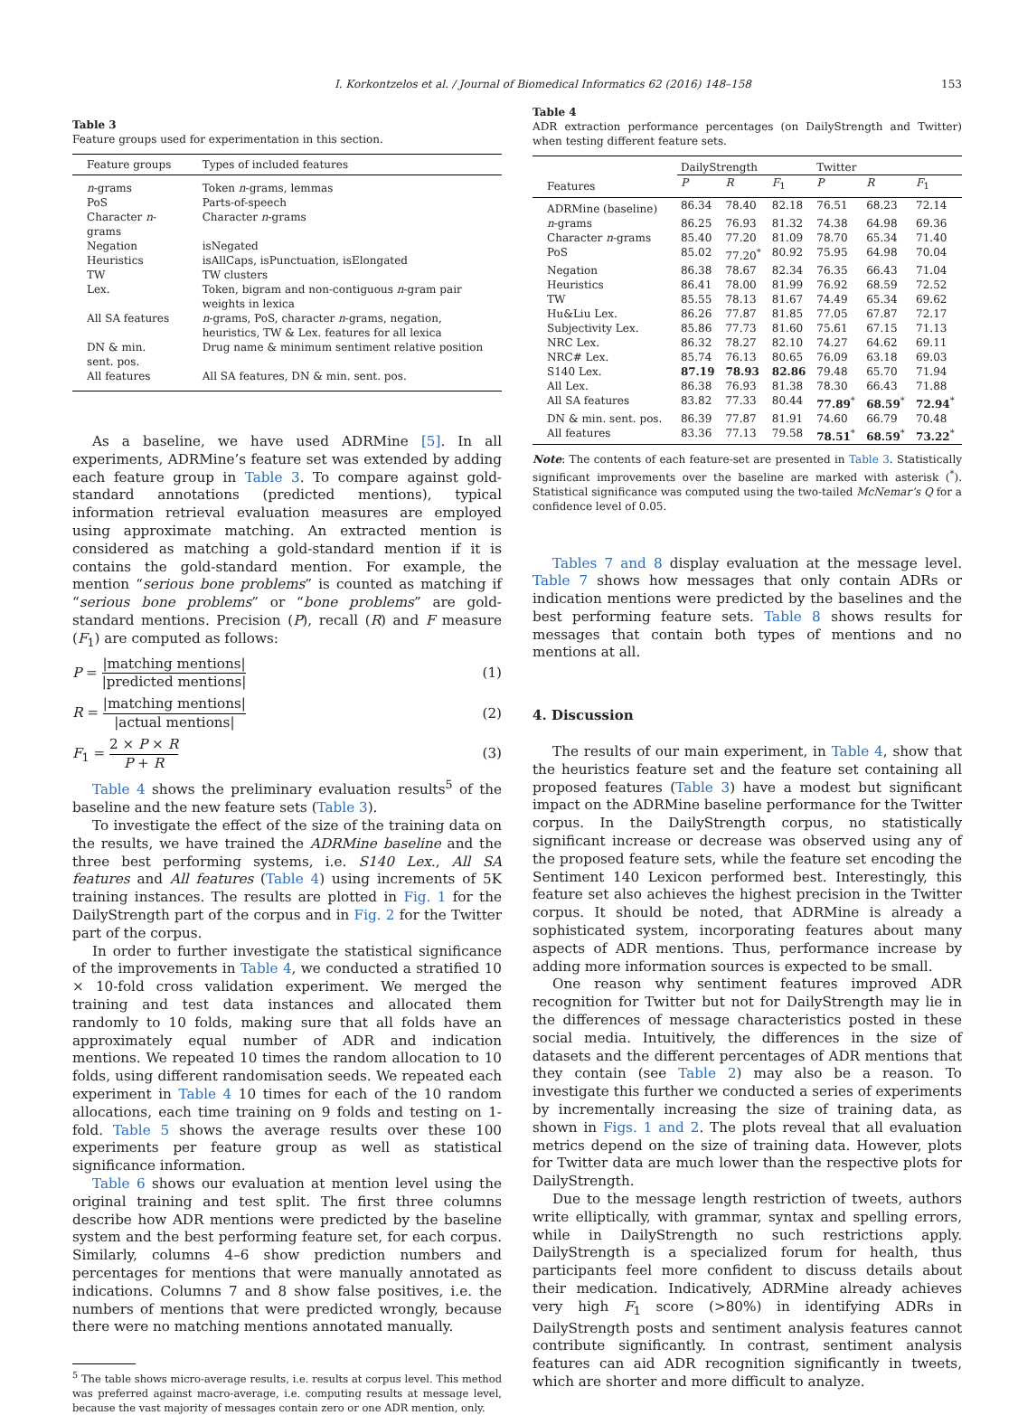I. Korkontzelos et al. / Journal of Biomedical Informatics 62 (2016) 148–158 153
Table 3
Feature groups used for experimentation in this section.
| Feature groups | Types of included features |
| n -grams | Token n -grams, lemmas |
| PoS | Parts-of-speech |
| Character n -grams | Character n -grams |
| Negation | isNegated |
| Heuristics | isAllCaps, isPunctuation, isElongated |
| TW | TW clusters |
| Lex. | Token, bigram and non-contiguous n -gram pair weights in lexica |
| All SA features | n -grams, PoS, character n -grams, negation, heuristics, TW & Lex. features for all lexica |
| DN & min. sent. pos. | Drug name & minimum sentiment relative position |
| All features | All SA features, DN & min. sent. pos. |
As a baseline, we have used ADRMine [5]. In all experiments, ADRMine’s feature set was extended by adding each feature group in Table 3. To compare against gold-standard annotations (predicted mentions), typical information retrieval evaluation measures are employed using approximate matching. An extracted mention is considered as matching a gold-standard mention if it is contains the gold-standard mention. For example, the mention “serious bone problems” is counted as matching if “serious bone problems” or “bone problems” are gold-standard mentions. Precision (P), recall (R) and F measure (F<sub>1</sub>) are computed as follows:
P = |matching mentions| |predicted mentions| (1)
R = |matching mentions| |actual mentions| (2)
F<sub>1</sub> = 2 × P × R P + R (3)
Table 4 shows the preliminary evaluation results<sup>5</sup> of the baseline and the new feature sets (Table 3).
To investigate the effect of the size of the training data on the results, we have trained the ADRMine baseline and the three best performing systems, i.e. S140 Lex., All SA features and All features (Table 4) using increments of 5K training instances. The results are plotted in Fig. 1 for the DailyStrength part of the corpus and in Fig. 2 for the Twitter part of the corpus.
In order to further investigate the statistical significance of the improvements in Table 4, we conducted a stratified 10 × 10-fold cross validation experiment. We merged the training and test data instances and allocated them randomly to 10 folds, making sure that all folds have an approximately equal number of ADR and indication mentions. We repeated 10 times the random allocation to 10 folds, using different randomisation seeds. We repeated each experiment in Table 4 10 times for each of the 10 random allocations, each time training on 9 folds and testing on 1-fold. Table 5 shows the average results over these 100 experiments per feature group as well as statistical significance information.
Table 6 shows our evaluation at mention level using the original training and test split. The first three columns describe how ADR mentions were predicted by the baseline system and the best performing feature set, for each corpus. Similarly, columns 4–6 show prediction numbers and percentages for mentions that were manually annotated as indications. Columns 7 and 8 show false positives, i.e. the numbers of mentions that were predicted wrongly, because there were no matching mentions annotated manually.
<sup>5</sup> The table shows micro-average results, i.e. results at corpus level. This method was preferred against macro-average, i.e. computing results at message level, because the vast majority of messages contain zero or one ADR mention, only.
Table 4
ADR extraction performance percentages (on DailyStrength and Twitter) when testing different feature sets.
| | DailyStrength | | | Twitter | | |
| Features | P | R | F<sub>1</sub> | P | R | F<sub>1</sub> |
| ADRMine (baseline) | 86.34 | 78.40 | 82.18 | 76.51 | 68.23 | 72.14 |
| n -grams | 86.25 | 76.93 | 81.32 | 74.38 | 64.98 | 69.36 |
| Character n -grams | 85.40 | 77.20 | 81.09 | 78.70 | 65.34 | 71.40 |
| PoS | 85.02 | 77.20<sup>*</sup> | 80.92 | 75.95 | 64.98 | 70.04 |
| Negation | 86.38 | 78.67 | 82.34 | 76.35 | 66.43 | 71.04 |
| Heuristics | 86.41 | 78.00 | 81.99 | 76.92 | 68.59 | 72.52 |
| TW | 85.55 | 78.13 | 81.67 | 74.49 | 65.34 | 69.62 |
| Hu&Liu Lex. | 86.26 | 77.87 | 81.85 | 77.05 | 67.87 | 72.17 |
| Subjectivity Lex. | 85.86 | 77.73 | 81.60 | 75.61 | 67.15 | 71.13 |
| NRC Lex. | 86.32 | 78.27 | 82.10 | 74.27 | 64.62 | 69.11 |
| NRC# Lex. | 85.74 | 76.13 | 80.65 | 76.09 | 63.18 | 69.03 |
| S140 Lex. | 87.19 | 78.93 | 82.86 | 79.48 | 65.70 | 71.94 |
| All Lex. | 86.38 | 76.93 | 81.38 | 78.30 | 66.43 | 71.88 |
| All SA features | 83.82 | 77.33 | 80.44 | 77.89<sup>*</sup> | 68.59<sup>*</sup> | 72.94<sup>*</sup> |
| DN & min. sent. pos. | 86.39 | 77.87 | 81.91 | 74.60 | 66.79 | 70.48 |
| All features | 83.36 | 77.13 | 79.58 | 78.51<sup>*</sup> | 68.59<sup>*</sup> | 73.22<sup>*</sup> |
Note: The contents of each feature-set are presented in Table 3. Statistically significant improvements over the baseline are marked with asterisk (<sup>*</sup>). Statistical significance was computed using the two-tailed McNemar’s Q for a confidence level of 0.05.
Tables 7 and 8 display evaluation at the message level. Table 7 shows how messages that only contain ADRs or indication mentions were predicted by the baselines and the best performing feature sets. Table 8 shows results for messages that contain both types of mentions and no mentions at all.
4. Discussion
The results of our main experiment, in Table 4, show that the heuristics feature set and the feature set containing all proposed features (Table 3) have a modest but significant impact on the ADRMine baseline performance for the Twitter corpus. In the DailyStrength corpus, no statistically significant increase or decrease was observed using any of the proposed feature sets, while the feature set encoding the Sentiment 140 Lexicon performed best. Interestingly, this feature set also achieves the highest precision in the Twitter corpus. It should be noted, that ADRMine is already a sophisticated system, incorporating features about many aspects of ADR mentions. Thus, performance increase by adding more information sources is expected to be small.
One reason why sentiment features improved ADR recognition for Twitter but not for DailyStrength may lie in the differences of message characteristics posted in these social media. Intuitively, the differences in the size of datasets and the different percentages of ADR mentions that they contain (see Table 2) may also be a reason. To investigate this further we conducted a series of experiments by incrementally increasing the size of training data, as shown in Figs. 1 and 2. The plots reveal that all evaluation metrics depend on the size of training data. However, plots for Twitter data are much lower than the respective plots for DailyStrength.
Due to the message length restriction of tweets, authors write elliptically, with grammar, syntax and spelling errors, while in DailyStrength no such restrictions apply. DailyStrength is a specialized forum for health, thus participants feel more confident to discuss details about their medication. Indicatively, ADRMine already achieves very high F<sub>1</sub> score (>80%) in identifying ADRs in DailyStrength posts and sentiment analysis features cannot contribute significantly. In contrast, sentiment analysis features can aid ADR recognition significantly in tweets, which are shorter and more difficult to analyze.